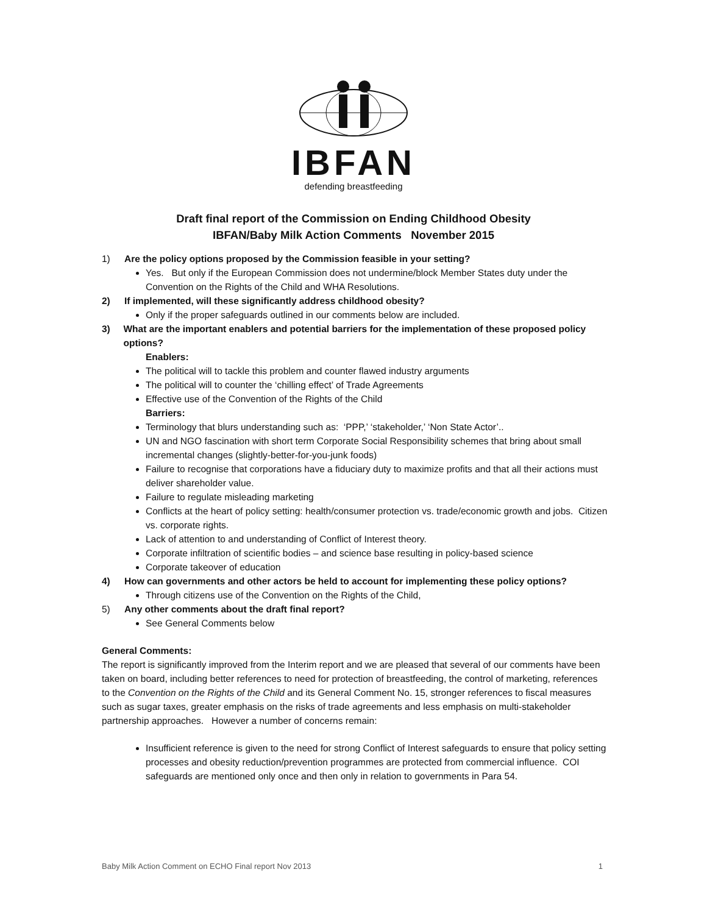IBFAN
defending breastfeeding
Draft final report of the Commission on Ending Childhood Obesity
IBFAN/Baby Milk Action Comments November 2015
1) Are the policy options proposed by the Commission feasible in your setting?
Yes. But only if the European Commission does not undermine/block Member States duty under the Convention on the Rights of the Child and WHA Resolutions.
2) If implemented, will these significantly address childhood obesity?
Only if the proper safeguards outlined in our comments below are included.
3) What are the important enablers and potential barriers for the implementation of these proposed policy options?
Enablers:
The political will to tackle this problem and counter flawed industry arguments
The political will to counter the ‘chilling effect’ of Trade Agreements
Effective use of the Convention of the Rights of the Child
Barriers:
Terminology that blurs understanding such as: ‘PPP,’ ‘stakeholder,’ ‘Non State Actor’..
UN and NGO fascination with short term Corporate Social Responsibility schemes that bring about small incremental changes (slightly-better-for-you-junk foods)
Failure to recognise that corporations have a fiduciary duty to maximize profits and that all their actions must deliver shareholder value.
Failure to regulate misleading marketing
Conflicts at the heart of policy setting: health/consumer protection vs. trade/economic growth and jobs. Citizen vs. corporate rights.
Lack of attention to and understanding of Conflict of Interest theory.
Corporate infiltration of scientific bodies – and science base resulting in policy-based science
Corporate takeover of education
4) How can governments and other actors be held to account for implementing these policy options?
Through citizens use of the Convention on the Rights of the Child,
5) Any other comments about the draft final report?
See General Comments below
General Comments:
The report is significantly improved from the Interim report and we are pleased that several of our comments have been taken on board, including better references to need for protection of breastfeeding, the control of marketing, references to the Convention on the Rights of the Child and its General Comment No. 15, stronger references to fiscal measures such as sugar taxes, greater emphasis on the risks of trade agreements and less emphasis on multi-stakeholder partnership approaches. However a number of concerns remain:
Insufficient reference is given to the need for strong Conflict of Interest safeguards to ensure that policy setting processes and obesity reduction/prevention programmes are protected from commercial influence. COI safeguards are mentioned only once and then only in relation to governments in Para 54.
Baby Milk Action Comment on ECHO Final report Nov 2013 1